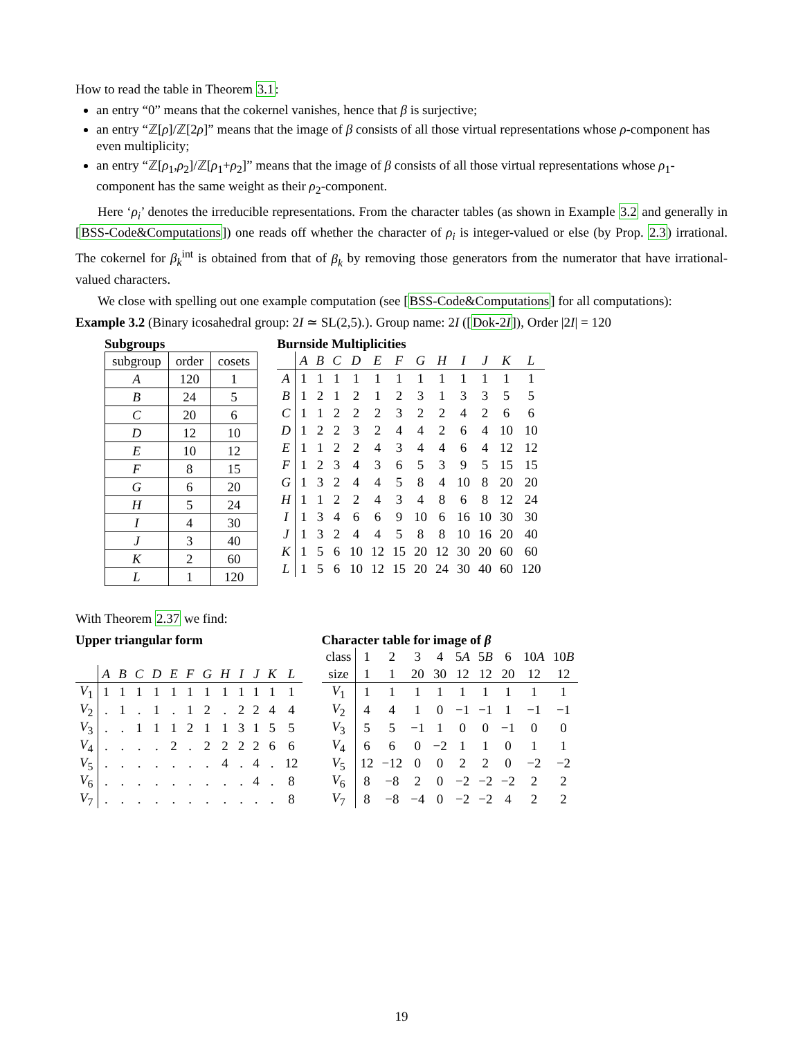How to read the table in Theorem 3.1:
an entry “0” means that the cokernel vanishes, hence that β is surjective;
an entry “ℤ[ρ]/ℤ[2ρ]” means that the image of β consists of all those virtual representations whose ρ-component has even multiplicity;
an entry “ℤ[ρ<sub>1</sub>,ρ<sub>2</sub>]/ℤ[ρ<sub>1</sub>+ρ<sub>2</sub>]” means that the image of β consists of all those virtual representations whose ρ<sub>1</sub>-component has the same weight as their ρ<sub>2</sub>-component.
Here ‘ρ<sub>i</sub>’ denotes the irreducible representations. From the character tables (as shown in Example 3.2 and generally in [BSS-Code&Computations]) one reads off whether the character of ρ<sub>i</sub> is integer-valued or else (by Prop. 2.3) irrational. The cokernel for β<sub>k</sub><sup>int</sup> is obtained from that of β<sub>k</sub> by removing those generators from the numerator that have irrational-valued characters.
We close with spelling out one example computation (see [BSS-Code&Computations] for all computations):
Example 3.2 (Binary icosahedral group: 2I ≃ SL(2,5).). Group name: 2I ([Dok-2I]), Order |2I| = 120
Subgroups
| subgroup | order | cosets |
| A | 120 | 1 |
| B | 24 | 5 |
| C | 20 | 6 |
| D | 12 | 10 |
| E | 10 | 12 |
| F | 8 | 15 |
| G | 6 | 20 |
| H | 5 | 24 |
| I | 4 | 30 |
| J | 3 | 40 |
| K | 2 | 60 |
| L | 1 | 120 |
Burnside Multiplicities
| | A | B | C | D | E | F | G | H | I | J | K | L |
| --- | --- | --- | --- | --- | --- | --- | --- | --- | --- | --- | --- | --- |
| A | 1 | 1 | 1 | 1 | 1 | 1 | 1 | 1 | 1 | 1 | 1 | 1 |
| B | 1 | 2 | 1 | 2 | 1 | 2 | 3 | 1 | 3 | 3 | 5 | 5 |
| C | 1 | 1 | 2 | 2 | 2 | 3 | 2 | 2 | 4 | 2 | 6 | 6 |
| D | 1 | 2 | 2 | 3 | 2 | 4 | 4 | 2 | 6 | 4 | 10 | 10 |
| E | 1 | 1 | 2 | 2 | 4 | 3 | 4 | 4 | 6 | 4 | 12 | 12 |
| F | 1 | 2 | 3 | 4 | 3 | 6 | 5 | 3 | 9 | 5 | 15 | 15 |
| G | 1 | 3 | 2 | 4 | 4 | 5 | 8 | 4 | 10 | 8 | 20 | 20 |
| H | 1 | 1 | 2 | 2 | 4 | 3 | 4 | 8 | 6 | 8 | 12 | 24 |
| I | 1 | 3 | 4 | 6 | 6 | 9 | 10 | 6 | 16 | 10 | 30 | 30 |
| J | 1 | 3 | 2 | 4 | 4 | 5 | 8 | 8 | 10 | 16 | 20 | 40 |
| K | 1 | 5 | 6 | 10 | 12 | 15 | 20 | 12 | 30 | 20 | 60 | 60 |
| L | 1 | 5 | 6 | 10 | 12 | 15 | 20 | 24 | 30 | 40 | 60 | 120 |
With Theorem 2.37 we find:
Upper triangular form
| | A | B | C | D | E | F | G | H | I | J | K | L |
| --- | --- | --- | --- | --- | --- | --- | --- | --- | --- | --- | --- | --- |
| V<sub>1</sub> | 1 | 1 | 1 | 1 | 1 | 1 | 1 | 1 | 1 | 1 | 1 | 1 |
| V<sub>2</sub> | . | 1 | . | 1 | . | 1 | 2 | . | 2 | 2 | 4 | 4 |
| V<sub>3</sub> | . | . | 1 | 1 | 1 | 2 | 1 | 1 | 3 | 1 | 5 | 5 |
| V<sub>4</sub> | . | . | . | . | 2 | . | 2 | 2 | 2 | 2 | 6 | 6 |
| V<sub>5</sub> | . | . | . | . | . | . | . | 4 | . | 4 | . | 12 |
| V<sub>6</sub> | . | . | . | . | . | . | . | . | . | 4 | . | 8 |
| V<sub>7</sub> | . | . | . | . | . | . | . | . | . | . | . | 8 |
Character table for image of β
| class | 1 | 2 | 3 | 4 | 5 A | 5 B | 6 | 10 A | 10 B |
| size | 1 | 1 | 20 | 30 | 12 | 12 | 20 | 12 | 12 |
| V<sub>1</sub> | 1 | 1 | 1 | 1 | 1 | 1 | 1 | 1 | 1 |
| V<sub>2</sub> | 4 | 4 | 1 | 0 | −1 | −1 | 1 | −1 | −1 |
| V<sub>3</sub> | 5 | 5 | −1 | 1 | 0 | 0 | −1 | 0 | 0 |
| V<sub>4</sub> | 6 | 6 | 0 | −2 | 1 | 1 | 0 | 1 | 1 |
| V<sub>5</sub> | 12 | −12 | 0 | 0 | 2 | 2 | 0 | −2 | −2 |
| V<sub>6</sub> | 8 | −8 | 2 | 0 | −2 | −2 | −2 | 2 | 2 |
| V<sub>7</sub> | 8 | −8 | −4 | 0 | −2 | −2 | 4 | 2 | 2 |
19